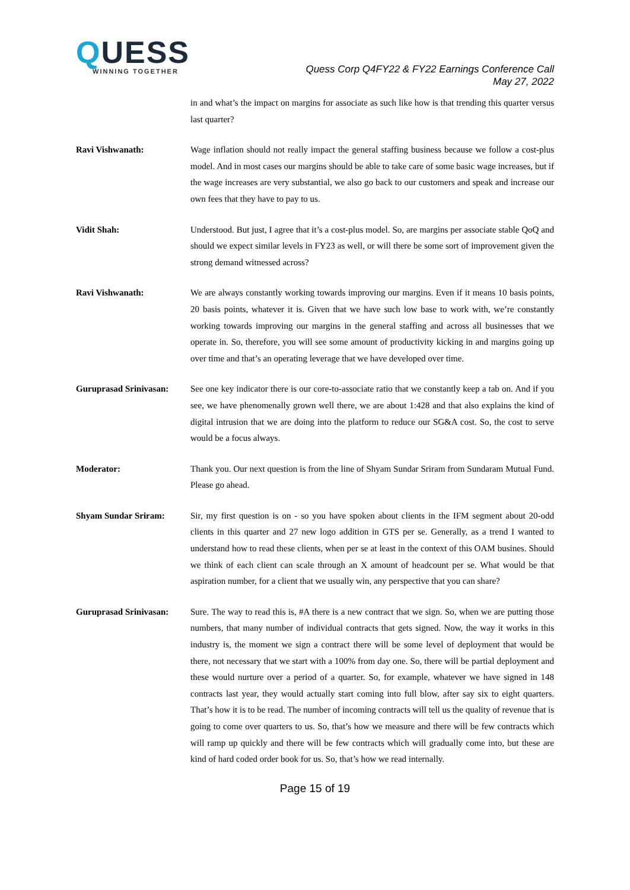QUESS
WINNING TOGETHER
Quess Corp Q4FY22 & FY22 Earnings Conference Call
May 27, 2022
in and what’s the impact on margins for associate as such like how is that trending this quarter versus last quarter?
Ravi Vishwanath: Wage inflation should not really impact the general staffing business because we follow a cost-plus model. And in most cases our margins should be able to take care of some basic wage increases, but if the wage increases are very substantial, we also go back to our customers and speak and increase our own fees that they have to pay to us.
Vidit Shah: Understood. But just, I agree that it’s a cost-plus model. So, are margins per associate stable QoQ and should we expect similar levels in FY23 as well, or will there be some sort of improvement given the strong demand witnessed across?
Ravi Vishwanath: We are always constantly working towards improving our margins. Even if it means 10 basis points, 20 basis points, whatever it is. Given that we have such low base to work with, we’re constantly working towards improving our margins in the general staffing and across all businesses that we operate in. So, therefore, you will see some amount of productivity kicking in and margins going up over time and that’s an operating leverage that we have developed over time.
Guruprasad Srinivasan:
See one key indicator there is our core-to-associate ratio that we constantly keep a tab on. And if you see, we have phenomenally grown well there, we are about 1:428 and that also explains the kind of digital intrusion that we are doing into the platform to reduce our SG&A cost. So, the cost to serve would be a focus always.
Moderator: Thank you. Our next question is from the line of Shyam Sundar Sriram from Sundaram Mutual Fund. Please go ahead.
Shyam Sundar Sriram: Sir, my first question is on - so you have spoken about clients in the IFM segment about 20-odd clients in this quarter and 27 new logo addition in GTS per se. Generally, as a trend I wanted to understand how to read these clients, when per se at least in the context of this OAM busines. Should we think of each client can scale through an X amount of headcount per se. What would be that aspiration number, for a client that we usually win, any perspective that you can share?
Guruprasad Srinivasan:
Sure. The way to read this is, #A there is a new contract that we sign. So, when we are putting those numbers, that many number of individual contracts that gets signed. Now, the way it works in this industry is, the moment we sign a contract there will be some level of deployment that would be there, not necessary that we start with a 100% from day one. So, there will be partial deployment and these would nurture over a period of a quarter. So, for example, whatever we have signed in 148 contracts last year, they would actually start coming into full blow, after say six to eight quarters. That’s how it is to be read. The number of incoming contracts will tell us the quality of revenue that is going to come over quarters to us. So, that’s how we measure and there will be few contracts which will ramp up quickly and there will be few contracts which will gradually come into, but these are kind of hard coded order book for us. So, that’s how we read internally.
Page 15 of 19